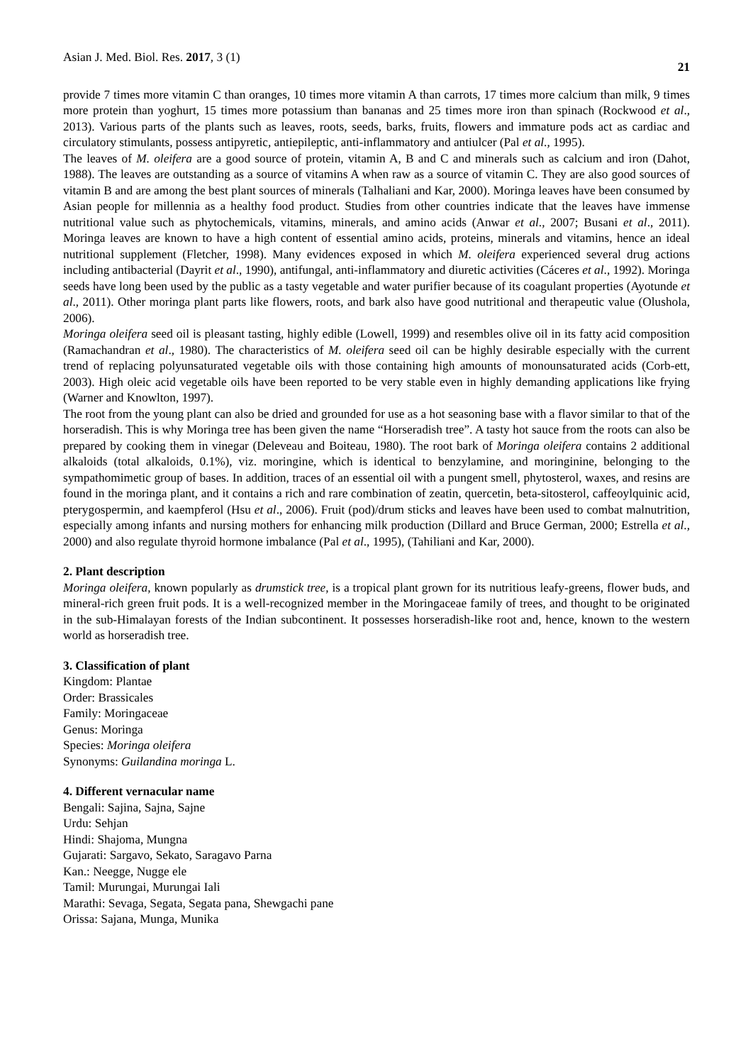Asian J. Med. Biol. Res. 2017, 3 (1) 21
provide 7 times more vitamin C than oranges, 10 times more vitamin A than carrots, 17 times more calcium than milk, 9 times more protein than yoghurt, 15 times more potassium than bananas and 25 times more iron than spinach (Rockwood et al., 2013). Various parts of the plants such as leaves, roots, seeds, barks, fruits, flowers and immature pods act as cardiac and circulatory stimulants, possess antipyretic, antiepileptic, anti-inflammatory and antiulcer (Pal et al., 1995).
The leaves of M. oleifera are a good source of protein, vitamin A, B and C and minerals such as calcium and iron (Dahot, 1988). The leaves are outstanding as a source of vitamins A when raw as a source of vitamin C. They are also good sources of vitamin B and are among the best plant sources of minerals (Talhaliani and Kar, 2000). Moringa leaves have been consumed by Asian people for millennia as a healthy food product. Studies from other countries indicate that the leaves have immense nutritional value such as phytochemicals, vitamins, minerals, and amino acids (Anwar et al., 2007; Busani et al., 2011). Moringa leaves are known to have a high content of essential amino acids, proteins, minerals and vitamins, hence an ideal nutritional supplement (Fletcher, 1998). Many evidences exposed in which M. oleifera experienced several drug actions including antibacterial (Dayrit et al., 1990), antifungal, anti-inflammatory and diuretic activities (Cáceres et al., 1992). Moringa seeds have long been used by the public as a tasty vegetable and water purifier because of its coagulant properties (Ayotunde et al., 2011). Other moringa plant parts like flowers, roots, and bark also have good nutritional and therapeutic value (Olushola, 2006).
Moringa oleifera seed oil is pleasant tasting, highly edible (Lowell, 1999) and resembles olive oil in its fatty acid composition (Ramachandran et al., 1980). The characteristics of M. oleifera seed oil can be highly desirable especially with the current trend of replacing polyunsaturated vegetable oils with those containing high amounts of monounsaturated acids (Corb-ett, 2003). High oleic acid vegetable oils have been reported to be very stable even in highly demanding applications like frying (Warner and Knowlton, 1997).
The root from the young plant can also be dried and grounded for use as a hot seasoning base with a flavor similar to that of the horseradish. This is why Moringa tree has been given the name “Horseradish tree”. A tasty hot sauce from the roots can also be prepared by cooking them in vinegar (Deleveau and Boiteau, 1980). The root bark of Moringa oleifera contains 2 additional alkaloids (total alkaloids, 0.1%), viz. moringine, which is identical to benzylamine, and moringinine, belonging to the sympathomimetic group of bases. In addition, traces of an essential oil with a pungent smell, phytosterol, waxes, and resins are found in the moringa plant, and it contains a rich and rare combination of zeatin, quercetin, beta-sitosterol, caffeoylquinic acid, pterygospermin, and kaempferol (Hsu et al., 2006). Fruit (pod)/drum sticks and leaves have been used to combat malnutrition, especially among infants and nursing mothers for enhancing milk production (Dillard and Bruce German, 2000; Estrella et al., 2000) and also regulate thyroid hormone imbalance (Pal et al., 1995), (Tahiliani and Kar, 2000).
2. Plant description
Moringa oleifera, known popularly as drumstick tree, is a tropical plant grown for its nutritious leafy-greens, flower buds, and mineral-rich green fruit pods. It is a well-recognized member in the Moringaceae family of trees, and thought to be originated in the sub-Himalayan forests of the Indian subcontinent. It possesses horseradish-like root and, hence, known to the western world as horseradish tree.
3. Classification of plant
Kingdom: Plantae
Order: Brassicales
Family: Moringaceae
Genus: Moringa
Species: Moringa oleifera
Synonyms: Guilandina moringa L.
4. Different vernacular name
Bengali: Sajina, Sajna, Sajne
Urdu: Sehjan
Hindi: Shajoma, Mungna
Gujarati: Sargavo, Sekato, Saragavo Parna
Kan.: Neegge, Nugge ele
Tamil: Murungai, Murungai Iali
Marathi: Sevaga, Segata, Segata pana, Shewgachi pane
Orissa: Sajana, Munga, Munika